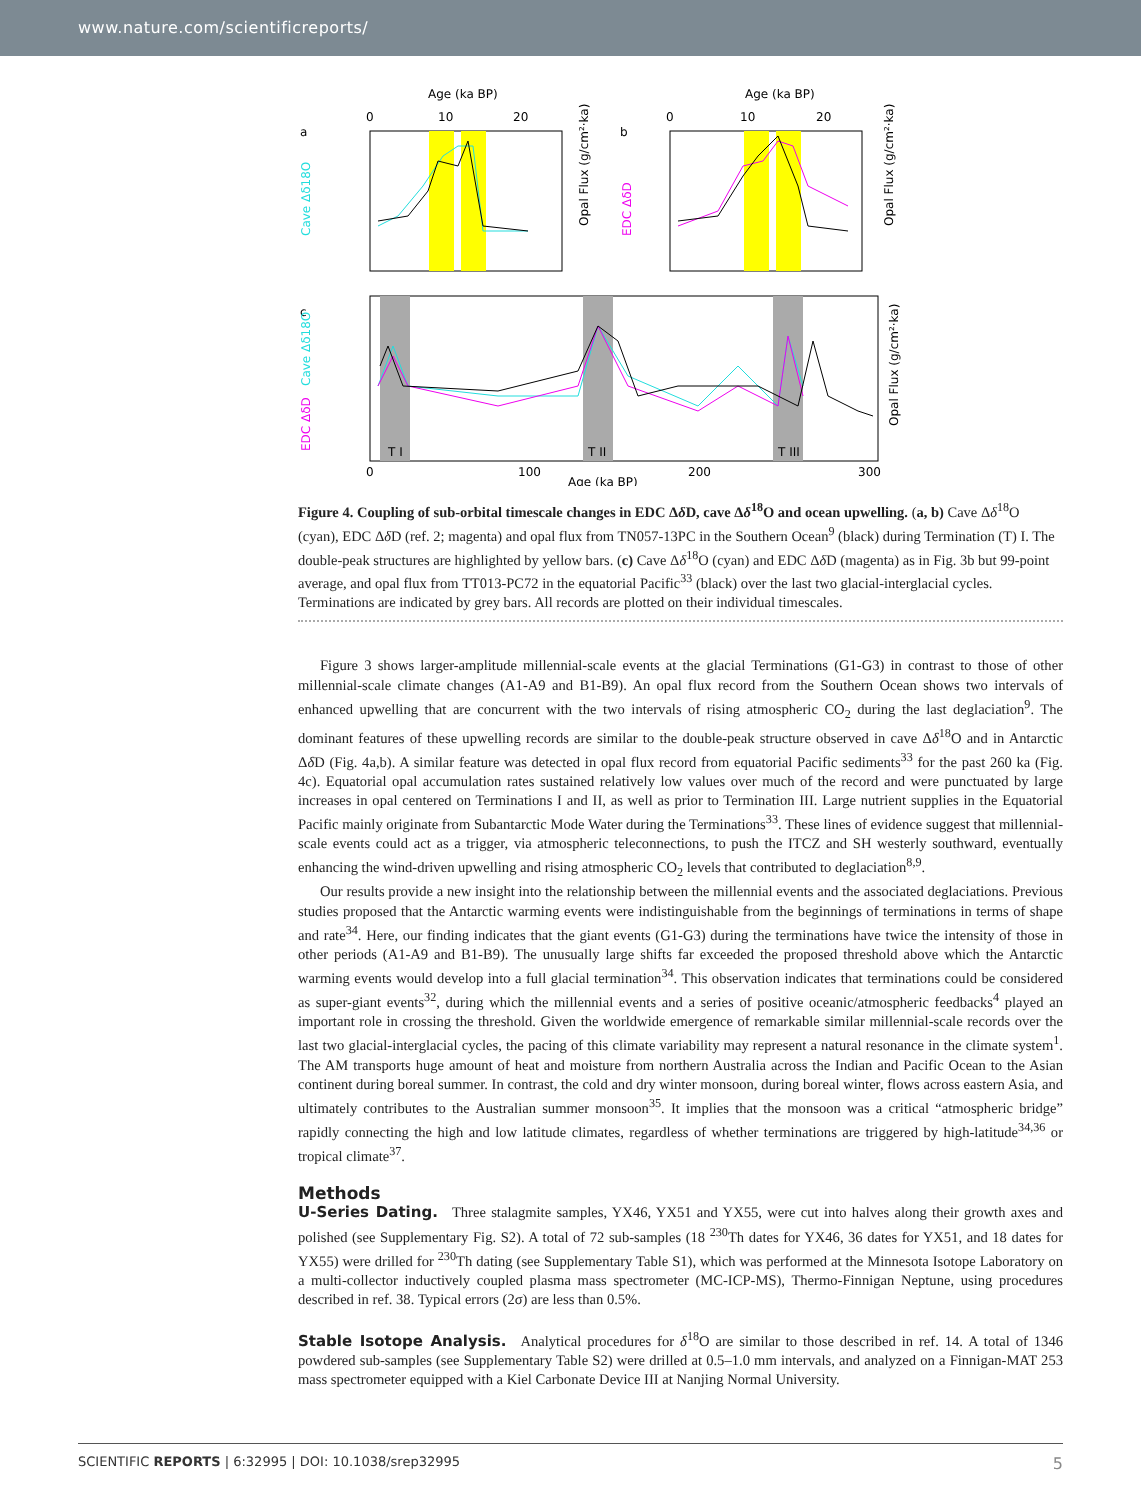www.nature.com/scientificreports/
Age (ka BP)
Age (ka BP)
a
b
c
0
10
20
0
10
20
Cave Δδ18O
EDC ΔδD
Opal Flux (g/cm²·ka)
Opal Flux (g/cm²·ka)
T I
T II
T III
Cave Δδ18O
EDC ΔδD
Opal Flux (g/cm²·ka)
0
100
200
300
Age (ka BP)
Figure 4. Coupling of sub-orbital timescale changes in EDC Δδ D, cave Δδ<sup>18</sup>O and ocean upwelling. (a, b) Cave Δδ<sup>18</sup>O (cyan), EDC Δδ D (ref. 2; magenta) and opal flux from TN057-13PC in the Southern Ocean<sup>9</sup> (black) during Termination (T) I. The double-peak structures are highlighted by yellow bars. (c) Cave Δδ<sup>18</sup>O (cyan) and EDC Δδ D (magenta) as in Fig. 3b but 99-point average, and opal flux from TT013-PC72 in the equatorial Pacific<sup>33</sup> (black) over the last two glacial-interglacial cycles. Terminations are indicated by grey bars. All records are plotted on their individual timescales.
Figure 3 shows larger-amplitude millennial-scale events at the glacial Terminations (G1-G3) in contrast to those of other millennial-scale climate changes (A1-A9 and B1-B9). An opal flux record from the Southern Ocean shows two intervals of enhanced upwelling that are concurrent with the two intervals of rising atmospheric CO<sub>2</sub> during the last deglaciation<sup>9</sup>. The dominant features of these upwelling records are similar to the double-peak structure observed in cave Δδ<sup>18</sup>O and in Antarctic Δδ D (Fig. 4a,b). A similar feature was detected in opal flux record from equatorial Pacific sediments<sup>33</sup> for the past 260 ka (Fig. 4c). Equatorial opal accumulation rates sustained relatively low values over much of the record and were punctuated by large increases in opal centered on Terminations I and II, as well as prior to Termination III. Large nutrient supplies in the Equatorial Pacific mainly originate from Subantarctic Mode Water during the Terminations<sup>33</sup>. These lines of evidence suggest that millennial-scale events could act as a trigger, via atmospheric teleconnections, to push the ITCZ and SH westerly southward, eventually enhancing the wind-driven upwelling and rising atmospheric CO<sub>2</sub> levels that contributed to deglaciation<sup>8,9</sup>.
Our results provide a new insight into the relationship between the millennial events and the associated deglaciations. Previous studies proposed that the Antarctic warming events were indistinguishable from the beginnings of terminations in terms of shape and rate<sup>34</sup>. Here, our finding indicates that the giant events (G1-G3) during the terminations have twice the intensity of those in other periods (A1-A9 and B1-B9). The unusually large shifts far exceeded the proposed threshold above which the Antarctic warming events would develop into a full glacial termination<sup>34</sup>. This observation indicates that terminations could be considered as super-giant events<sup>32</sup>, during which the millennial events and a series of positive oceanic/atmospheric feedbacks<sup>4</sup> played an important role in crossing the threshold. Given the worldwide emergence of remarkable similar millennial-scale records over the last two glacial-interglacial cycles, the pacing of this climate variability may represent a natural resonance in the climate system<sup>1</sup>. The AM transports huge amount of heat and moisture from northern Australia across the Indian and Pacific Ocean to the Asian continent during boreal summer. In contrast, the cold and dry winter monsoon, during boreal winter, flows across eastern Asia, and ultimately contributes to the Australian summer monsoon<sup>35</sup>. It implies that the monsoon was a critical “atmospheric bridge” rapidly connecting the high and low latitude climates, regardless of whether terminations are triggered by high-latitude<sup>34,36</sup> or tropical climate<sup>37</sup>.
Methods
U-Series Dating. Three stalagmite samples, YX46, YX51 and YX55, were cut into halves along their growth axes and polished (see Supplementary Fig. S2). A total of 72 sub-samples (18 <sup>230</sup>Th dates for YX46, 36 dates for YX51, and 18 dates for YX55) were drilled for <sup>230</sup>Th dating (see Supplementary Table S1), which was performed at the Minnesota Isotope Laboratory on a multi-collector inductively coupled plasma mass spectrometer (MC-ICP-MS), Thermo-Finnigan Neptune, using procedures described in ref. 38. Typical errors (2σ) are less than 0.5%.
Stable Isotope Analysis. Analytical procedures for δ<sup>18</sup>O are similar to those described in ref. 14. A total of 1346 powdered sub-samples (see Supplementary Table S2) were drilled at 0.5–1.0 mm intervals, and analyzed on a Finnigan-MAT 253 mass spectrometer equipped with a Kiel Carbonate Device III at Nanjing Normal University.
SCIENTIFIC REPORTS | 6:32995 | DOI: 10.1038/srep32995 5